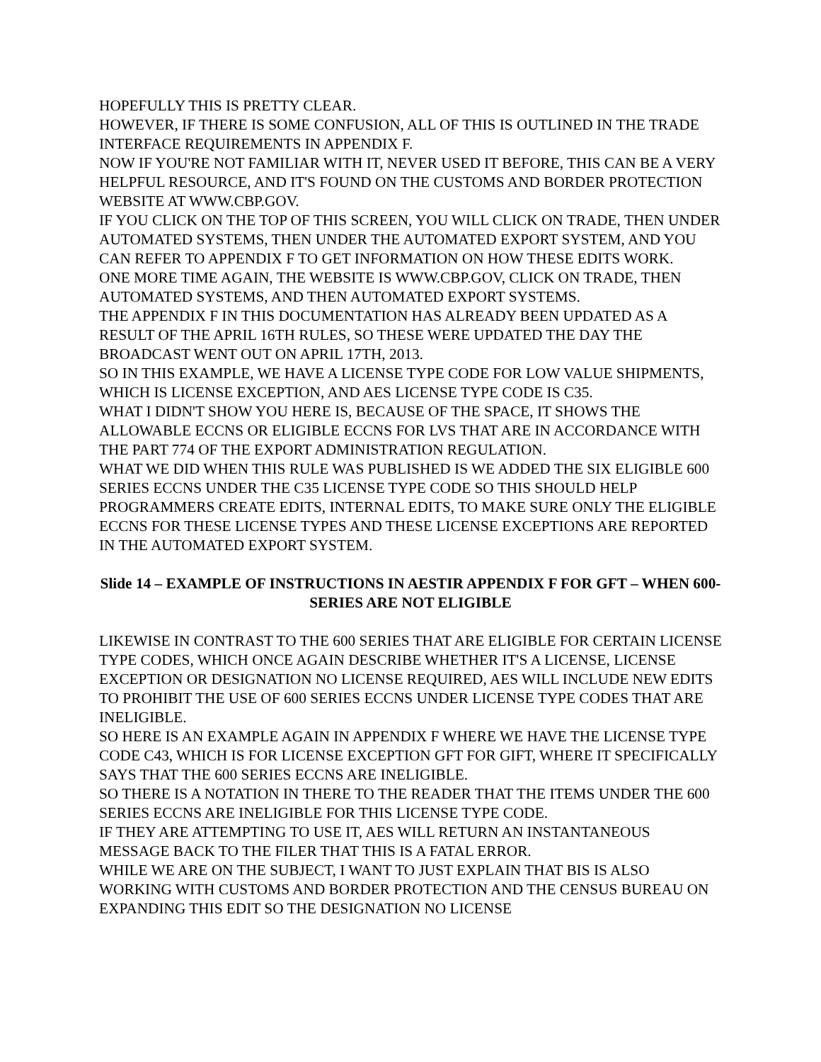HOPEFULLY THIS IS PRETTY CLEAR.
HOWEVER, IF THERE IS SOME CONFUSION, ALL OF THIS IS OUTLINED IN THE TRADE INTERFACE REQUIREMENTS IN APPENDIX F.
NOW IF YOU'RE NOT FAMILIAR WITH IT, NEVER USED IT BEFORE, THIS CAN BE A VERY HELPFUL RESOURCE, AND IT'S FOUND ON THE CUSTOMS AND BORDER PROTECTION WEBSITE AT WWW.CBP.GOV.
IF YOU CLICK ON THE TOP OF THIS SCREEN, YOU WILL CLICK ON TRADE, THEN UNDER AUTOMATED SYSTEMS, THEN UNDER THE AUTOMATED EXPORT SYSTEM, AND YOU CAN REFER TO APPENDIX F TO GET INFORMATION ON HOW THESE EDITS WORK.
ONE MORE TIME AGAIN, THE WEBSITE IS WWW.CBP.GOV, CLICK ON TRADE, THEN AUTOMATED SYSTEMS, AND THEN AUTOMATED EXPORT SYSTEMS.
THE APPENDIX F IN THIS DOCUMENTATION HAS ALREADY BEEN UPDATED AS A RESULT OF THE APRIL 16TH RULES, SO THESE WERE UPDATED THE DAY THE BROADCAST WENT OUT ON APRIL 17TH, 2013.
SO IN THIS EXAMPLE, WE HAVE A LICENSE TYPE CODE FOR LOW VALUE SHIPMENTS, WHICH IS LICENSE EXCEPTION, AND AES LICENSE TYPE CODE IS C35.
WHAT I DIDN'T SHOW YOU HERE IS, BECAUSE OF THE SPACE, IT SHOWS THE ALLOWABLE ECCNS OR ELIGIBLE ECCNS FOR LVS THAT ARE IN ACCORDANCE WITH THE PART 774 OF THE EXPORT ADMINISTRATION REGULATION.
WHAT WE DID WHEN THIS RULE WAS PUBLISHED IS WE ADDED THE SIX ELIGIBLE 600 SERIES ECCNS UNDER THE C35 LICENSE TYPE CODE SO THIS SHOULD HELP PROGRAMMERS CREATE EDITS, INTERNAL EDITS, TO MAKE SURE ONLY THE ELIGIBLE ECCNS FOR THESE LICENSE TYPES AND THESE LICENSE EXCEPTIONS ARE REPORTED IN THE AUTOMATED EXPORT SYSTEM.
Slide 14 – EXAMPLE OF INSTRUCTIONS IN AESTIR APPENDIX F FOR GFT – WHEN 600-SERIES ARE NOT ELIGIBLE
LIKEWISE IN CONTRAST TO THE 600 SERIES THAT ARE ELIGIBLE FOR CERTAIN LICENSE TYPE CODES, WHICH ONCE AGAIN DESCRIBE WHETHER IT'S A LICENSE, LICENSE EXCEPTION OR DESIGNATION NO LICENSE REQUIRED, AES WILL INCLUDE NEW EDITS TO PROHIBIT THE USE OF 600 SERIES ECCNS UNDER LICENSE TYPE CODES THAT ARE INELIGIBLE.
SO HERE IS AN EXAMPLE AGAIN IN APPENDIX F WHERE WE HAVE THE LICENSE TYPE CODE C43, WHICH IS FOR LICENSE EXCEPTION GFT FOR GIFT, WHERE IT SPECIFICALLY SAYS THAT THE 600 SERIES ECCNS ARE INELIGIBLE.
SO THERE IS A NOTATION IN THERE TO THE READER THAT THE ITEMS UNDER THE 600 SERIES ECCNS ARE INELIGIBLE FOR THIS LICENSE TYPE CODE.
IF THEY ARE ATTEMPTING TO USE IT, AES WILL RETURN AN INSTANTANEOUS MESSAGE BACK TO THE FILER THAT THIS IS A FATAL ERROR.
WHILE WE ARE ON THE SUBJECT, I WANT TO JUST EXPLAIN THAT BIS IS ALSO WORKING WITH CUSTOMS AND BORDER PROTECTION AND THE CENSUS BUREAU ON EXPANDING THIS EDIT SO THE DESIGNATION NO LICENSE